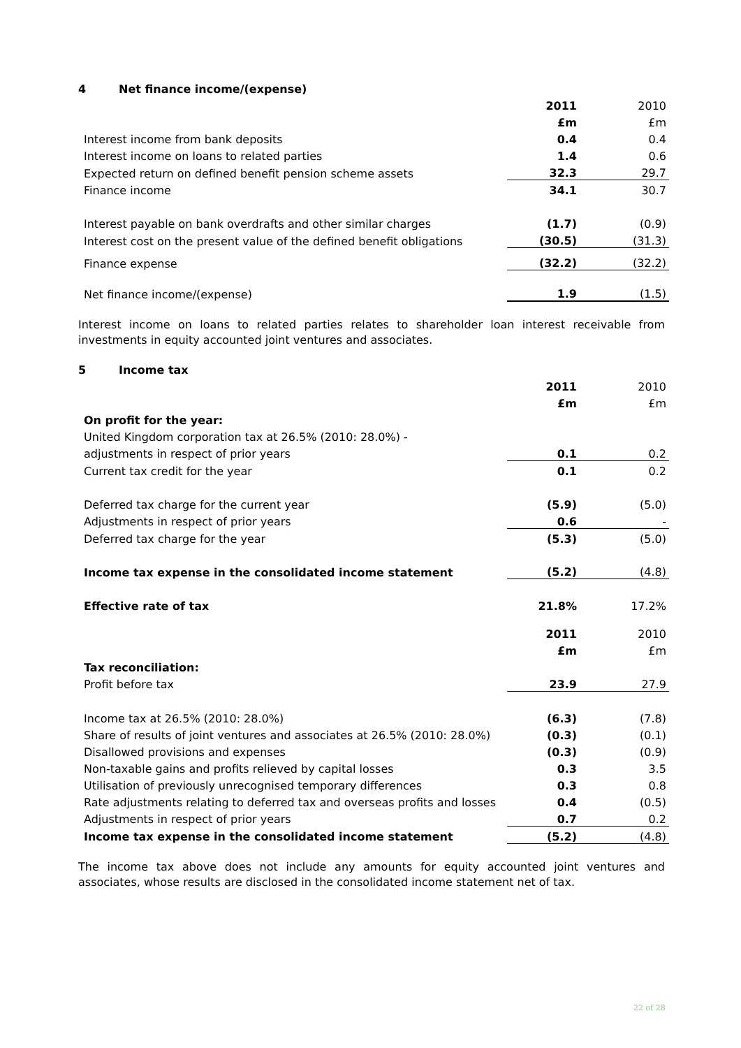4 Net finance income/(expense)
| | 2011 | 2010 |
| | £m | £m |
| Interest income from bank deposits | 0.4 | 0.4 |
| Interest income on loans to related parties | 1.4 | 0.6 |
| Expected return on defined benefit pension scheme assets | 32.3 | 29.7 |
| Finance income | 34.1 | 30.7 |
| Interest payable on bank overdrafts and other similar charges | (1.7) | (0.9) |
| Interest cost on the present value of the defined benefit obligations | (30.5) | (31.3) |
| Finance expense | (32.2) | (32.2) |
| Net finance income/(expense) | 1.9 | (1.5) |
Interest income on loans to related parties relates to shareholder loan interest receivable from investments in equity accounted joint ventures and associates.
5 Income tax
| | 2011 | 2010 |
| | £m | £m |
| On profit for the year: | | |
| United Kingdom corporation tax at 26.5% (2010: 28.0%) - | | |
| adjustments in respect of prior years | 0.1 | 0.2 |
| Current tax credit for the year | 0.1 | 0.2 |
| Deferred tax charge for the current year | (5.9) | (5.0) |
| Adjustments in respect of prior years | 0.6 | - |
| Deferred tax charge for the year | (5.3) | (5.0) |
| Income tax expense in the consolidated income statement | (5.2) | (4.8) |
| Effective rate of tax | 21.8% | 17.2% |
| | 2011 | 2010 |
| | £m | £m |
| Tax reconciliation: | | |
| Profit before tax | 23.9 | 27.9 |
| Income tax at 26.5% (2010: 28.0%) | (6.3) | (7.8) |
| Share of results of joint ventures and associates at 26.5% (2010: 28.0%) | (0.3) | (0.1) |
| Disallowed provisions and expenses | (0.3) | (0.9) |
| Non-taxable gains and profits relieved by capital losses | 0.3 | 3.5 |
| Utilisation of previously unrecognised temporary differences | 0.3 | 0.8 |
| Rate adjustments relating to deferred tax and overseas profits and losses | 0.4 | (0.5) |
| Adjustments in respect of prior years | 0.7 | 0.2 |
| Income tax expense in the consolidated income statement | (5.2) | (4.8) |
The income tax above does not include any amounts for equity accounted joint ventures and associates, whose results are disclosed in the consolidated income statement net of tax.
22 of 28